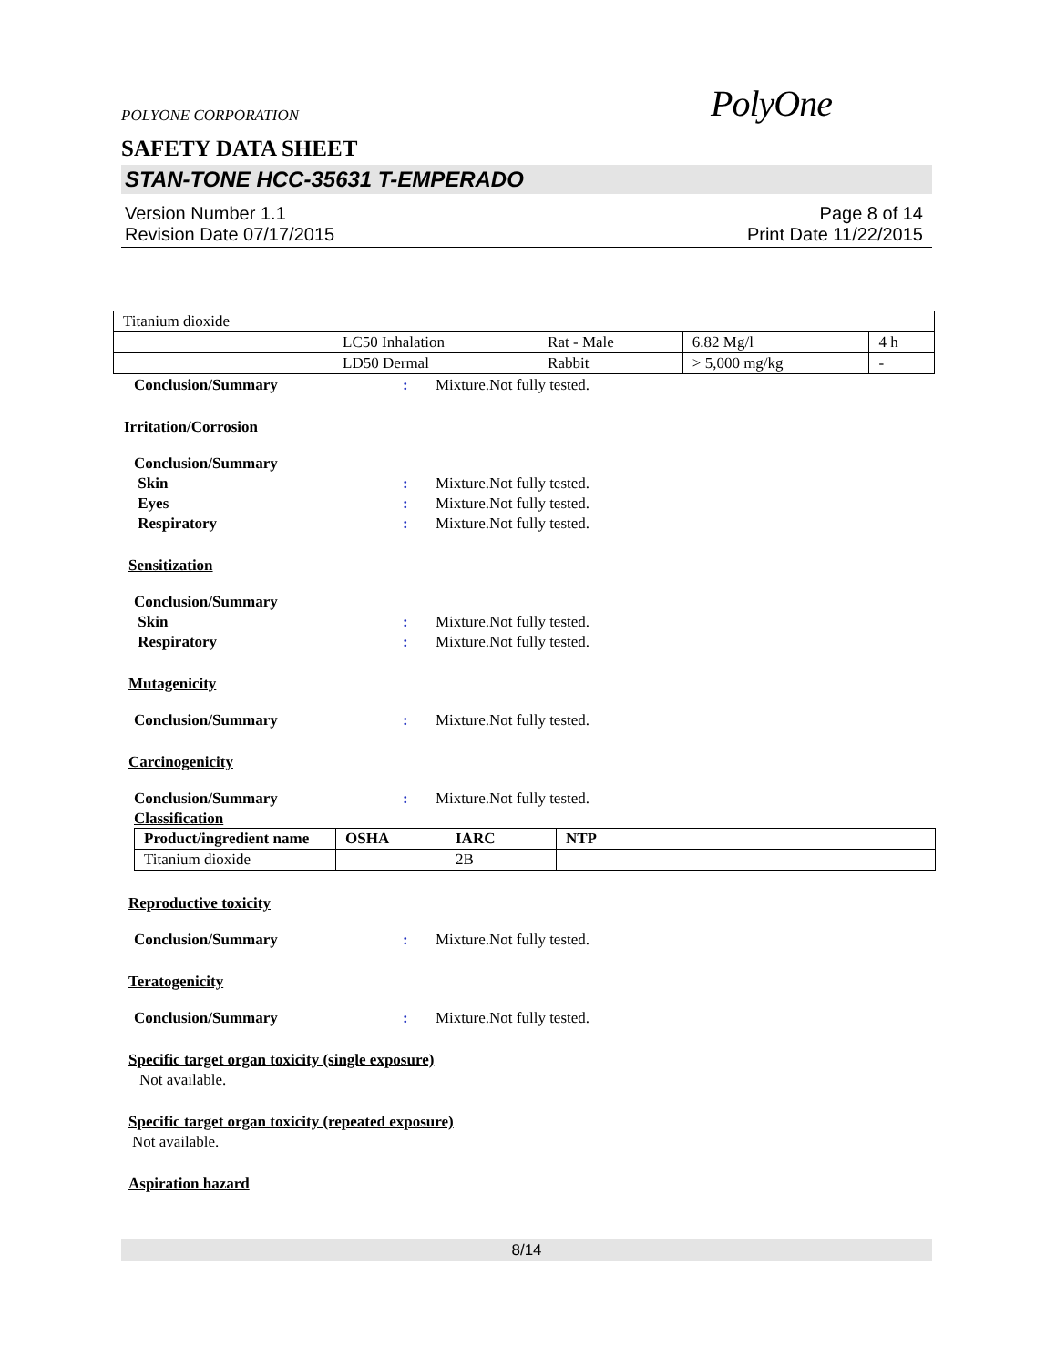POLYONE CORPORATION
PolyOne
SAFETY DATA SHEET
STAN-TONE HCC-35631 T-EMPERADO
Version Number 1.1
Revision Date 07/17/2015
Page 8 of 14
Print Date 11/22/2015
| Titanium dioxide | | | | |
| | LC50 Inhalation | Rat - Male | 6.82 Mg/l | 4 h |
| | LD50 Dermal | Rabbit | > 5,000 mg/kg | - |
Conclusion/Summary : Mixture.Not fully tested.
Irritation/Corrosion
Conclusion/Summary
Skin : Mixture.Not fully tested.
Eyes : Mixture.Not fully tested.
Respiratory : Mixture.Not fully tested.
Sensitization
Conclusion/Summary
Skin : Mixture.Not fully tested.
Respiratory : Mixture.Not fully tested.
Mutagenicity
Conclusion/Summary : Mixture.Not fully tested.
Carcinogenicity
Conclusion/Summary : Mixture.Not fully tested.
Classification
| Product/ingredient name | OSHA | IARC | NTP |
| --- | --- | --- | --- |
| Titanium dioxide | | 2B | |
Reproductive toxicity
Conclusion/Summary : Mixture.Not fully tested.
Teratogenicity
Conclusion/Summary : Mixture.Not fully tested.
Specific target organ toxicity (single exposure)
Not available.
Specific target organ toxicity (repeated exposure)
Not available.
Aspiration hazard
8/14